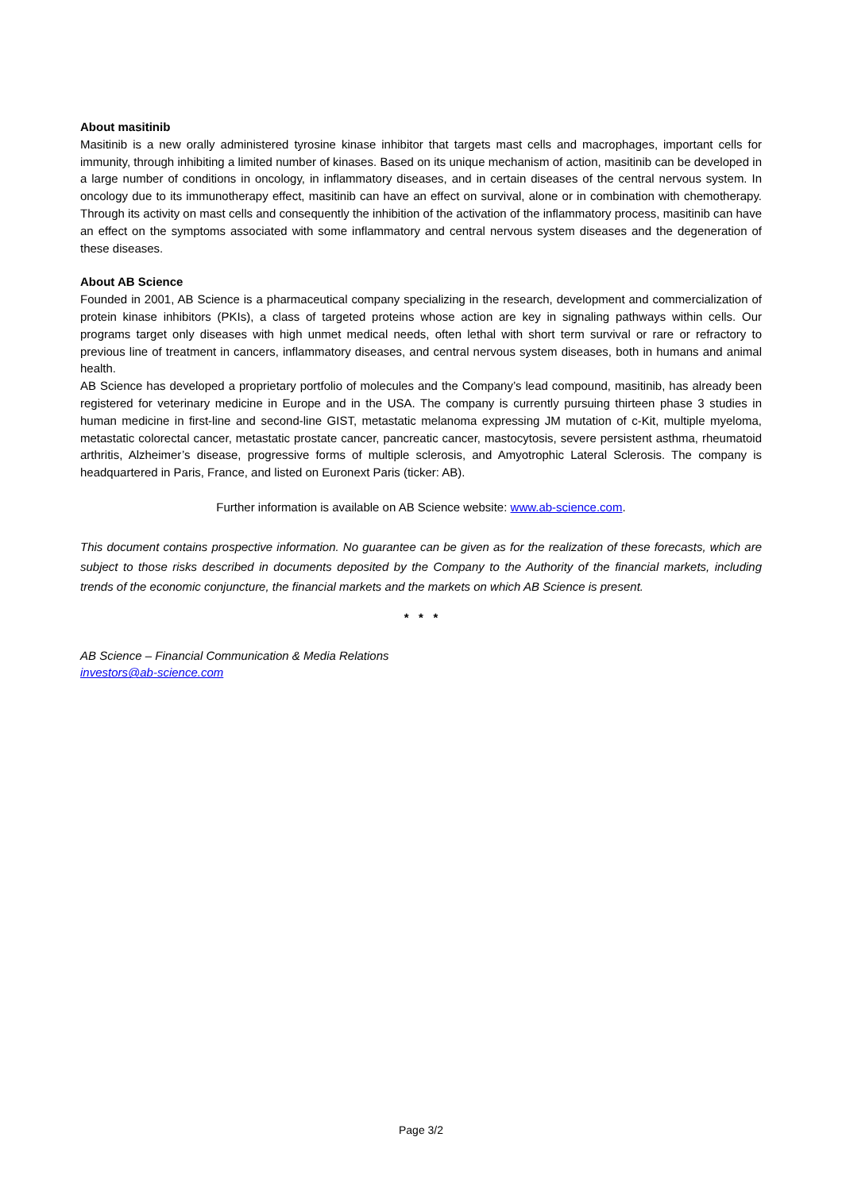About masitinib
Masitinib is a new orally administered tyrosine kinase inhibitor that targets mast cells and macrophages, important cells for immunity, through inhibiting a limited number of kinases. Based on its unique mechanism of action, masitinib can be developed in a large number of conditions in oncology, in inflammatory diseases, and in certain diseases of the central nervous system. In oncology due to its immunotherapy effect, masitinib can have an effect on survival, alone or in combination with chemotherapy. Through its activity on mast cells and consequently the inhibition of the activation of the inflammatory process, masitinib can have an effect on the symptoms associated with some inflammatory and central nervous system diseases and the degeneration of these diseases.
About AB Science
Founded in 2001, AB Science is a pharmaceutical company specializing in the research, development and commercialization of protein kinase inhibitors (PKIs), a class of targeted proteins whose action are key in signaling pathways within cells. Our programs target only diseases with high unmet medical needs, often lethal with short term survival or rare or refractory to previous line of treatment in cancers, inflammatory diseases, and central nervous system diseases, both in humans and animal health.
AB Science has developed a proprietary portfolio of molecules and the Company’s lead compound, masitinib, has already been registered for veterinary medicine in Europe and in the USA. The company is currently pursuing thirteen phase 3 studies in human medicine in first-line and second-line GIST, metastatic melanoma expressing JM mutation of c-Kit, multiple myeloma, metastatic colorectal cancer, metastatic prostate cancer, pancreatic cancer, mastocytosis, severe persistent asthma, rheumatoid arthritis, Alzheimer’s disease, progressive forms of multiple sclerosis, and Amyotrophic Lateral Sclerosis. The company is headquartered in Paris, France, and listed on Euronext Paris (ticker: AB).
Further information is available on AB Science website: www.ab-science.com.
This document contains prospective information. No guarantee can be given as for the realization of these forecasts, which are subject to those risks described in documents deposited by the Company to the Authority of the financial markets, including trends of the economic conjuncture, the financial markets and the markets on which AB Science is present.
* * *
AB Science – Financial Communication & Media Relations
investors@ab-science.com
Page 3/2